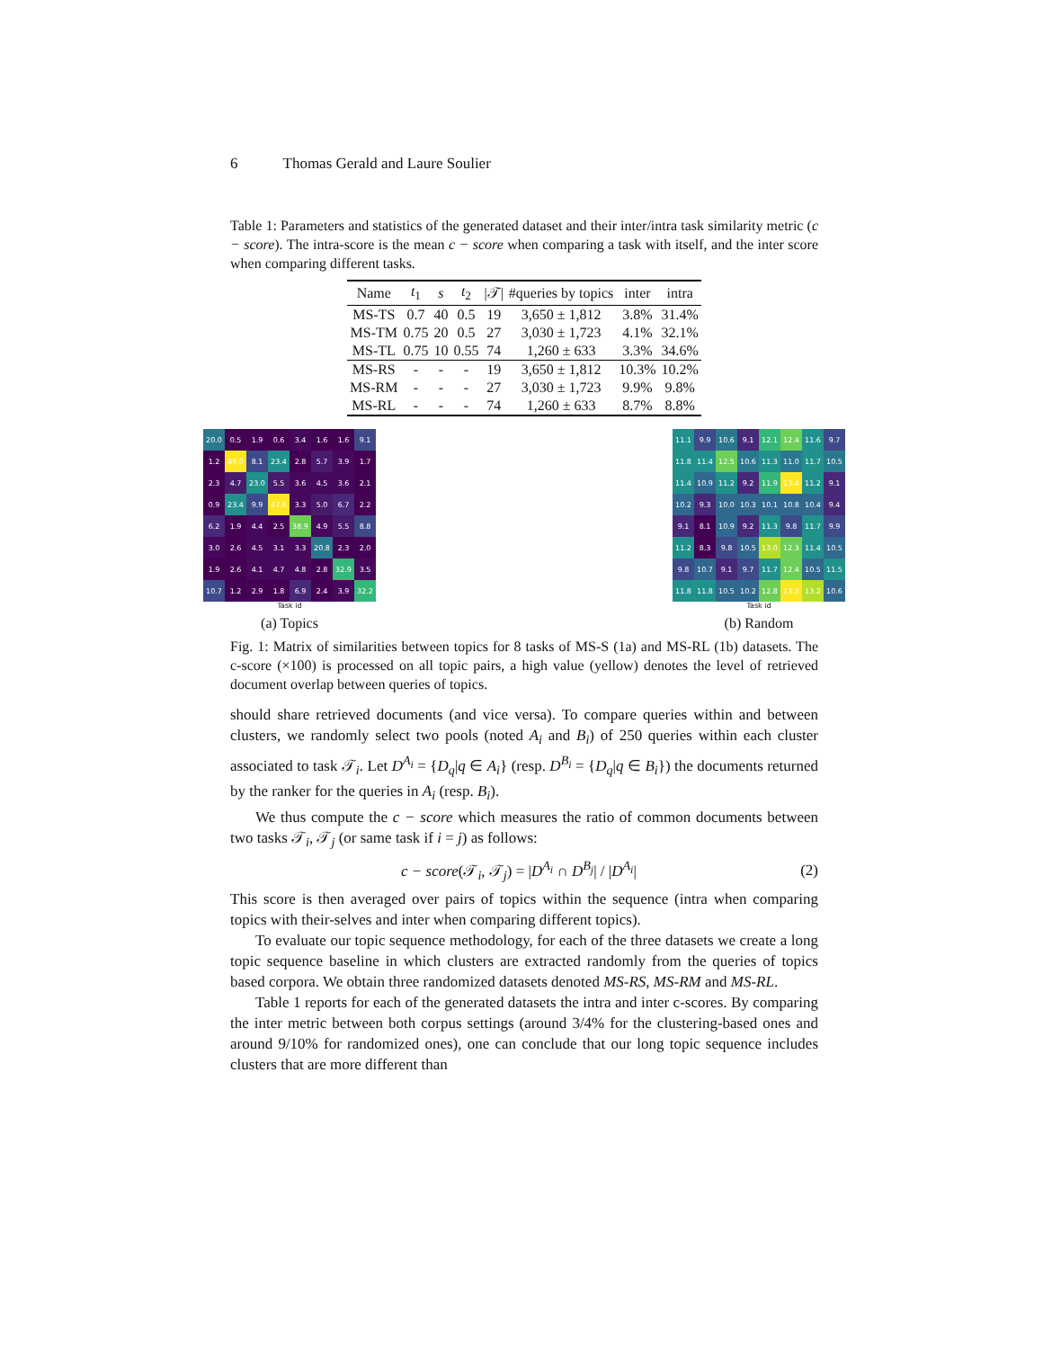6 Thomas Gerald and Laure Soulier
Table 1: Parameters and statistics of the generated dataset and their inter/intra task similarity metric (c − score). The intra-score is the mean c − score when comparing a task with itself, and the inter score when comparing different tasks.
| Name | t<sub>1</sub> | s | t<sub>2</sub> | /𝒯/ | #queries by topics | inter | intra |
| --- | --- | --- | --- | --- | --- | --- | --- |
| MS-TS | 0.7 | 40 | 0.5 | 19 | 3,650 ± 1,812 | 3.8% | 31.4% |
| MS-TM | 0.75 | 20 | 0.5 | 27 | 3,030 ± 1,723 | 4.1% | 32.1% |
| MS-TL | 0.75 | 10 | 0.55 | 74 | 1,260 ± 633 | 3.3% | 34.6% |
| MS-RS | - | - | - | 19 | 3,650 ± 1,812 | 10.3% | 10.2% |
| MS-RM | - | - | - | 27 | 3,030 ± 1,723 | 9.9% | 9.8% |
| MS-RL | - | - | - | 74 | 1,260 ± 633 | 8.7% | 8.8% |
| 20.0 | 0.5 | 1.9 | 0.6 | 3.4 | 1.6 | 1.6 | 9.1 |
| 1.2 | 49.0 | 8.1 | 23.4 | 2.8 | 5.7 | 3.9 | 1.7 |
| 2.3 | 4.7 | 23.0 | 5.5 | 3.6 | 4.5 | 3.6 | 2.1 |
| 0.9 | 23.4 | 9.9 | 47.6 | 3.3 | 5.0 | 6.7 | 2.2 |
| 6.2 | 1.9 | 4.4 | 2.5 | 38.9 | 4.9 | 5.5 | 8.8 |
| 3.0 | 2.6 | 4.5 | 3.1 | 3.3 | 20.8 | 2.3 | 2.0 |
| 1.9 | 2.6 | 4.1 | 4.7 | 4.8 | 2.8 | 32.9 | 3.5 |
| 10.7 | 1.2 | 2.9 | 1.8 | 6.9 | 2.4 | 3.9 | 32.2 |
Task id
(a) Topics
| 11.1 | 9.9 | 10.6 | 9.1 | 12.1 | 12.4 | 11.6 | 9.7 |
| 11.8 | 11.4 | 12.5 | 10.6 | 11.3 | 11.0 | 11.7 | 10.5 |
| 11.4 | 10.9 | 11.2 | 9.2 | 11.9 | 13.4 | 11.2 | 9.1 |
| 10.2 | 9.3 | 10.0 | 10.3 | 10.1 | 10.8 | 10.4 | 9.4 |
| 9.1 | 8.1 | 10.9 | 9.2 | 11.3 | 9.8 | 11.7 | 9.9 |
| 11.2 | 8.3 | 9.8 | 10.5 | 13.0 | 12.3 | 11.4 | 10.5 |
| 9.8 | 10.7 | 9.1 | 9.7 | 11.7 | 12.4 | 10.5 | 11.5 |
| 11.8 | 11.8 | 10.5 | 10.2 | 12.8 | 13.3 | 13.2 | 10.6 |
Task id
(b) Random
Fig. 1: Matrix of similarities between topics for 8 tasks of MS-S (1a) and MS-RL (1b) datasets. The c-score (×100) is processed on all topic pairs, a high value (yellow) denotes the level of retrieved document overlap between queries of topics.
should share retrieved documents (and vice versa). To compare queries within and between clusters, we randomly select two pools (noted A<sub>i</sub> and B<sub>i</sub>) of 250 queries within each cluster associated to task 𝒯<sub>i</sub>. Let D<sup>A<sub>i</sub></sup> = {D<sub>q</sub>|q ∈ A<sub>i</sub>} (resp. D<sup>B<sub>i</sub></sup> = {D<sub>q</sub>|q ∈ B<sub>i</sub>}) the documents returned by the ranker for the queries in A<sub>i</sub> (resp. B<sub>i</sub>).
We thus compute the c − score which measures the ratio of common documents between two tasks 𝒯<sub>i</sub>, 𝒯<sub>j</sub> (or same task if i = j) as follows:
c − score(𝒯<sub>i</sub>, 𝒯<sub>j</sub>) = |D<sup>A<sub>i</sub></sup> ∩ D<sup>B<sub>j</sub></sup>| / |D<sup>A<sub>i</sub></sup>| (2)
This score is then averaged over pairs of topics within the sequence (intra when comparing topics with their-selves and inter when comparing different topics).
To evaluate our topic sequence methodology, for each of the three datasets we create a long topic sequence baseline in which clusters are extracted randomly from the queries of topics based corpora. We obtain three randomized datasets denoted MS-RS, MS-RM and MS-RL.
Table 1 reports for each of the generated datasets the intra and inter c-scores. By comparing the inter metric between both corpus settings (around 3/4% for the clustering-based ones and around 9/10% for randomized ones), one can conclude that our long topic sequence includes clusters that are more different than